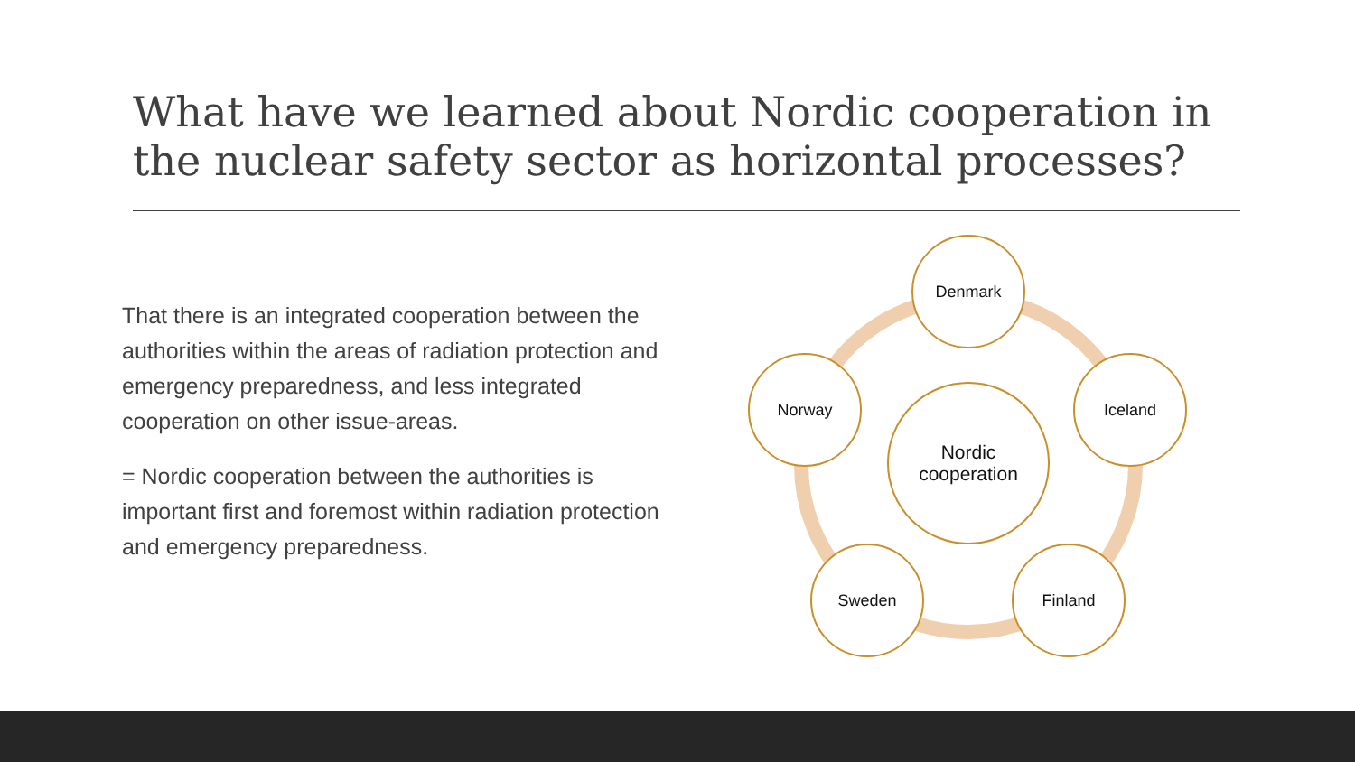What have we learned about Nordic cooperation in the nuclear safety sector as horizontal processes?
That there is an integrated cooperation between the authorities within the areas of radiation protection and emergency preparedness, and less integrated cooperation on other issue-areas.
= Nordic cooperation between the authorities is important first and foremost within radiation protection and emergency preparedness.
Denmark
Norway Iceland
Nordic
cooperation
Sweden Finland